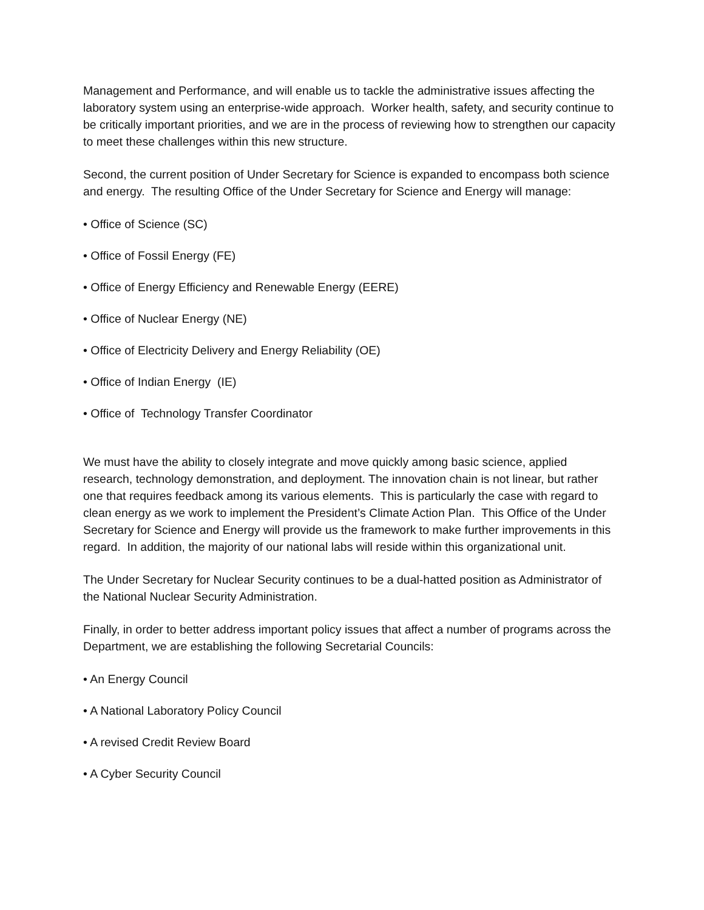Management and Performance, and will enable us to tackle the administrative issues affecting the laboratory system using an enterprise-wide approach. Worker health, safety, and security continue to be critically important priorities, and we are in the process of reviewing how to strengthen our capacity to meet these challenges within this new structure.
Second, the current position of Under Secretary for Science is expanded to encompass both science and energy. The resulting Office of the Under Secretary for Science and Energy will manage:
• Office of Science (SC)
• Office of Fossil Energy (FE)
• Office of Energy Efficiency and Renewable Energy (EERE)
• Office of Nuclear Energy (NE)
• Office of Electricity Delivery and Energy Reliability (OE)
• Office of Indian Energy (IE)
• Office of Technology Transfer Coordinator
We must have the ability to closely integrate and move quickly among basic science, applied research, technology demonstration, and deployment. The innovation chain is not linear, but rather one that requires feedback among its various elements. This is particularly the case with regard to clean energy as we work to implement the President’s Climate Action Plan. This Office of the Under Secretary for Science and Energy will provide us the framework to make further improvements in this regard. In addition, the majority of our national labs will reside within this organizational unit.
The Under Secretary for Nuclear Security continues to be a dual-hatted position as Administrator of the National Nuclear Security Administration.
Finally, in order to better address important policy issues that affect a number of programs across the Department, we are establishing the following Secretarial Councils:
• An Energy Council
• A National Laboratory Policy Council
• A revised Credit Review Board
• A Cyber Security Council